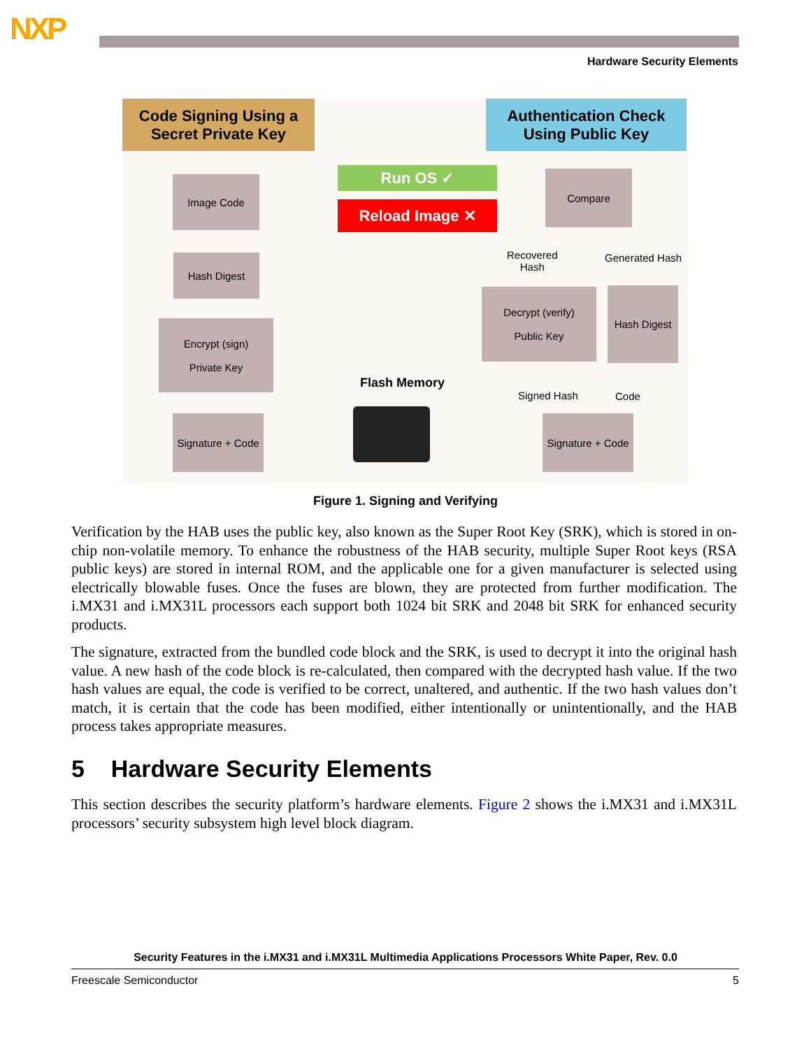NXP
Hardware Security Elements
Code Signing Using a
Secret Private Key
Authentication Check
Using Public Key
Run OS ✓
Reload Image ✕
Image Code Compare
Hash Digest
Encrypt (sign)
Private Key
Decrypt (verify)
Public Key
Hash Digest
Signature + Code
Signature + Code
Recovered
Hash
Generated Hash
Flash Memory
Signed Hash Code
Figure 1. Signing and Verifying
Verification by the HAB uses the public key, also known as the Super Root Key (SRK), which is stored in on-chip non-volatile memory. To enhance the robustness of the HAB security, multiple Super Root keys (RSA public keys) are stored in internal ROM, and the applicable one for a given manufacturer is selected using electrically blowable fuses. Once the fuses are blown, they are protected from further modification. The i.MX31 and i.MX31L processors each support both 1024 bit SRK and 2048 bit SRK for enhanced security products.
The signature, extracted from the bundled code block and the SRK, is used to decrypt it into the original hash value. A new hash of the code block is re-calculated, then compared with the decrypted hash value. If the two hash values are equal, the code is verified to be correct, unaltered, and authentic. If the two hash values don’t match, it is certain that the code has been modified, either intentionally or unintentionally, and the HAB process takes appropriate measures.
5 Hardware Security Elements
This section describes the security platform’s hardware elements. Figure 2 shows the i.MX31 and i.MX31L processors’ security subsystem high level block diagram.
Security Features in the i.MX31 and i.MX31L Multimedia Applications Processors White Paper, Rev. 0.0
Freescale Semiconductor 5